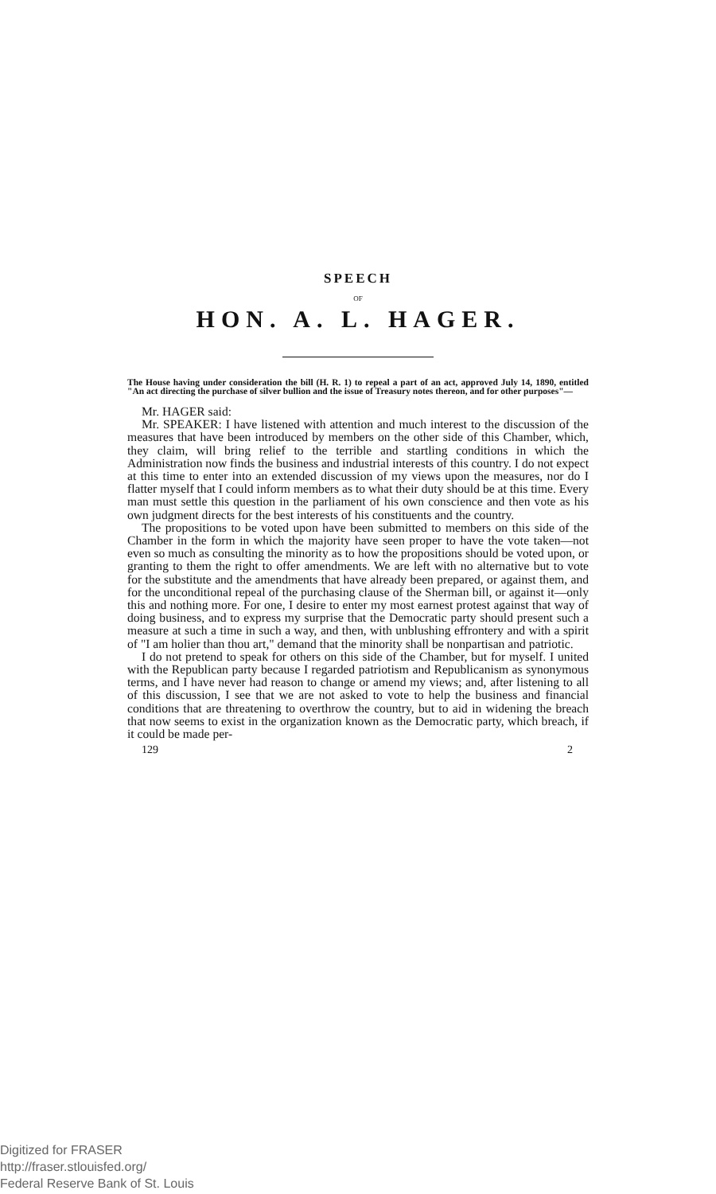SPEECH
OF
HON. A. L. HAGER.
The House having under consideration the bill (H. R. 1) to repeal a part of an act, approved July 14, 1890, entitled "An act directing the purchase of silver bullion and the issue of Treasury notes thereon, and for other purposes"—
Mr. HAGER said:
Mr. SPEAKER: I have listened with attention and much interest to the discussion of the measures that have been introduced by members on the other side of this Chamber, which, they claim, will bring relief to the terrible and startling conditions in which the Administration now finds the business and industrial interests of this country. I do not expect at this time to enter into an extended discussion of my views upon the measures, nor do I flatter myself that I could inform members as to what their duty should be at this time. Every man must settle this question in the parliament of his own conscience and then vote as his own judgment directs for the best interests of his constituents and the country.
The propositions to be voted upon have been submitted to members on this side of the Chamber in the form in which the majority have seen proper to have the vote taken—not even so much as consulting the minority as to how the propositions should be voted upon, or granting to them the right to offer amendments. We are left with no alternative but to vote for the substitute and the amendments that have already been prepared, or against them, and for the unconditional repeal of the purchasing clause of the Sherman bill, or against it—only this and nothing more. For one, I desire to enter my most earnest protest against that way of doing business, and to express my surprise that the Democratic party should present such a measure at such a time in such a way, and then, with unblushing effrontery and with a spirit of "I am holier than thou art," demand that the minority shall be nonpartisan and patriotic.
I do not pretend to speak for others on this side of the Chamber, but for myself. I united with the Republican party because I regarded patriotism and Republicanism as synonymous terms, and I have never had reason to change or amend my views; and, after listening to all of this discussion, I see that we are not asked to vote to help the business and financial conditions that are threatening to overthrow the country, but to aid in widening the breach that now seems to exist in the organization known as the Democratic party, which breach, if it could be made per-
129 2
Digitized for FRASER
http://fraser.stlouisfed.org/
Federal Reserve Bank of St. Louis